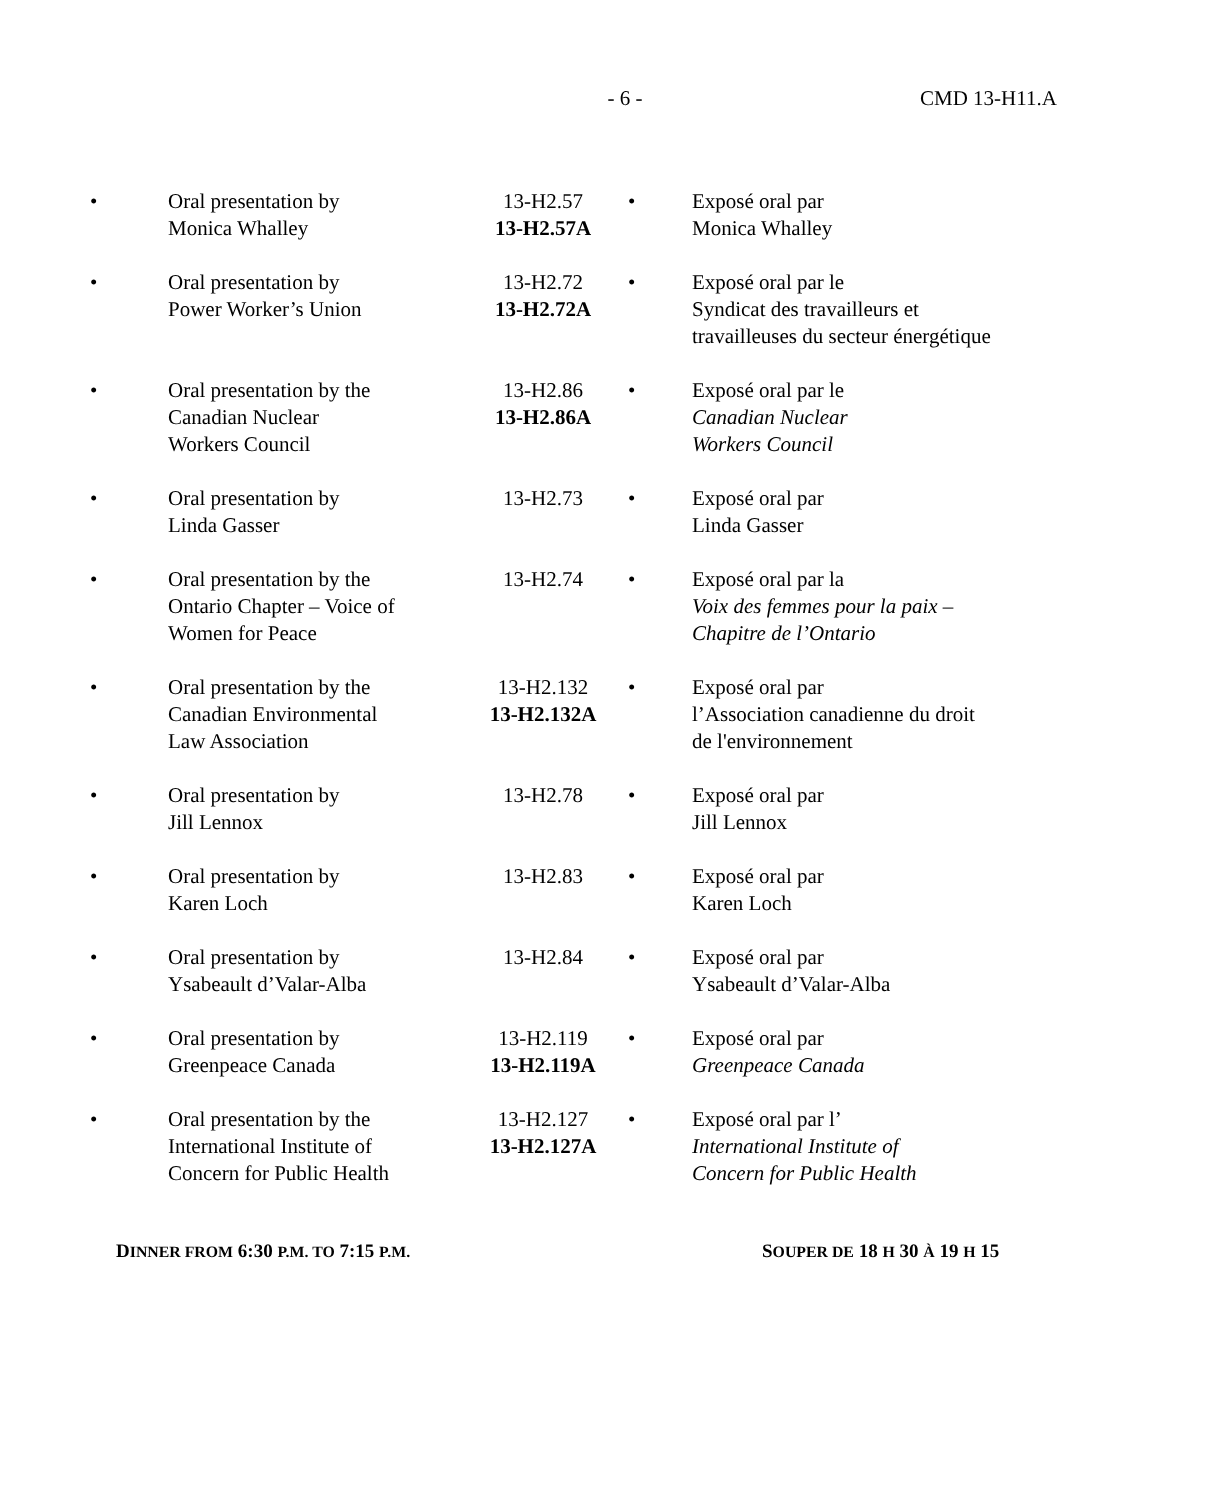- 6 - CMD 13-H11.A
| • | Oral presentation by Monica Whalley | 13-H2.57 13-H2.57A | • | Exposé oral par Monica Whalley |
| • | Oral presentation by Power Worker’s Union | 13-H2.72 13-H2.72A | • | Exposé oral par le Syndicat des travailleurs et travailleuses du secteur énergétique |
| • | Oral presentation by the Canadian Nuclear Workers Council | 13-H2.86 13-H2.86A | • | Exposé oral par le Canadian Nuclear Workers Council |
| • | Oral presentation by Linda Gasser | 13-H2.73 | • | Exposé oral par Linda Gasser |
| • | Oral presentation by the Ontario Chapter – Voice of Women for Peace | 13-H2.74 | • | Exposé oral par la Voix des femmes pour la paix – Chapitre de l’Ontario |
| • | Oral presentation by the Canadian Environmental Law Association | 13-H2.132 13-H2.132A | • | Exposé oral par l’Association canadienne du droit de l'environnement |
| • | Oral presentation by Jill Lennox | 13-H2.78 | • | Exposé oral par Jill Lennox |
| • | Oral presentation by Karen Loch | 13-H2.83 | • | Exposé oral par Karen Loch |
| • | Oral presentation by Ysabeault d’Valar-Alba | 13-H2.84 | • | Exposé oral par Ysabeault d’Valar-Alba |
| • | Oral presentation by Greenpeace Canada | 13-H2.119 13-H2.119A | • | Exposé oral par Greenpeace Canada |
| • | Oral presentation by the International Institute of Concern for Public Health | 13-H2.127 13-H2.127A | • | Exposé oral par l’ International Institute of Concern for Public Health |
DINNER FROM 6:30 P.M. TO 7:15 P.M.
SOUPER DE 18 H 30 À 19 H 15